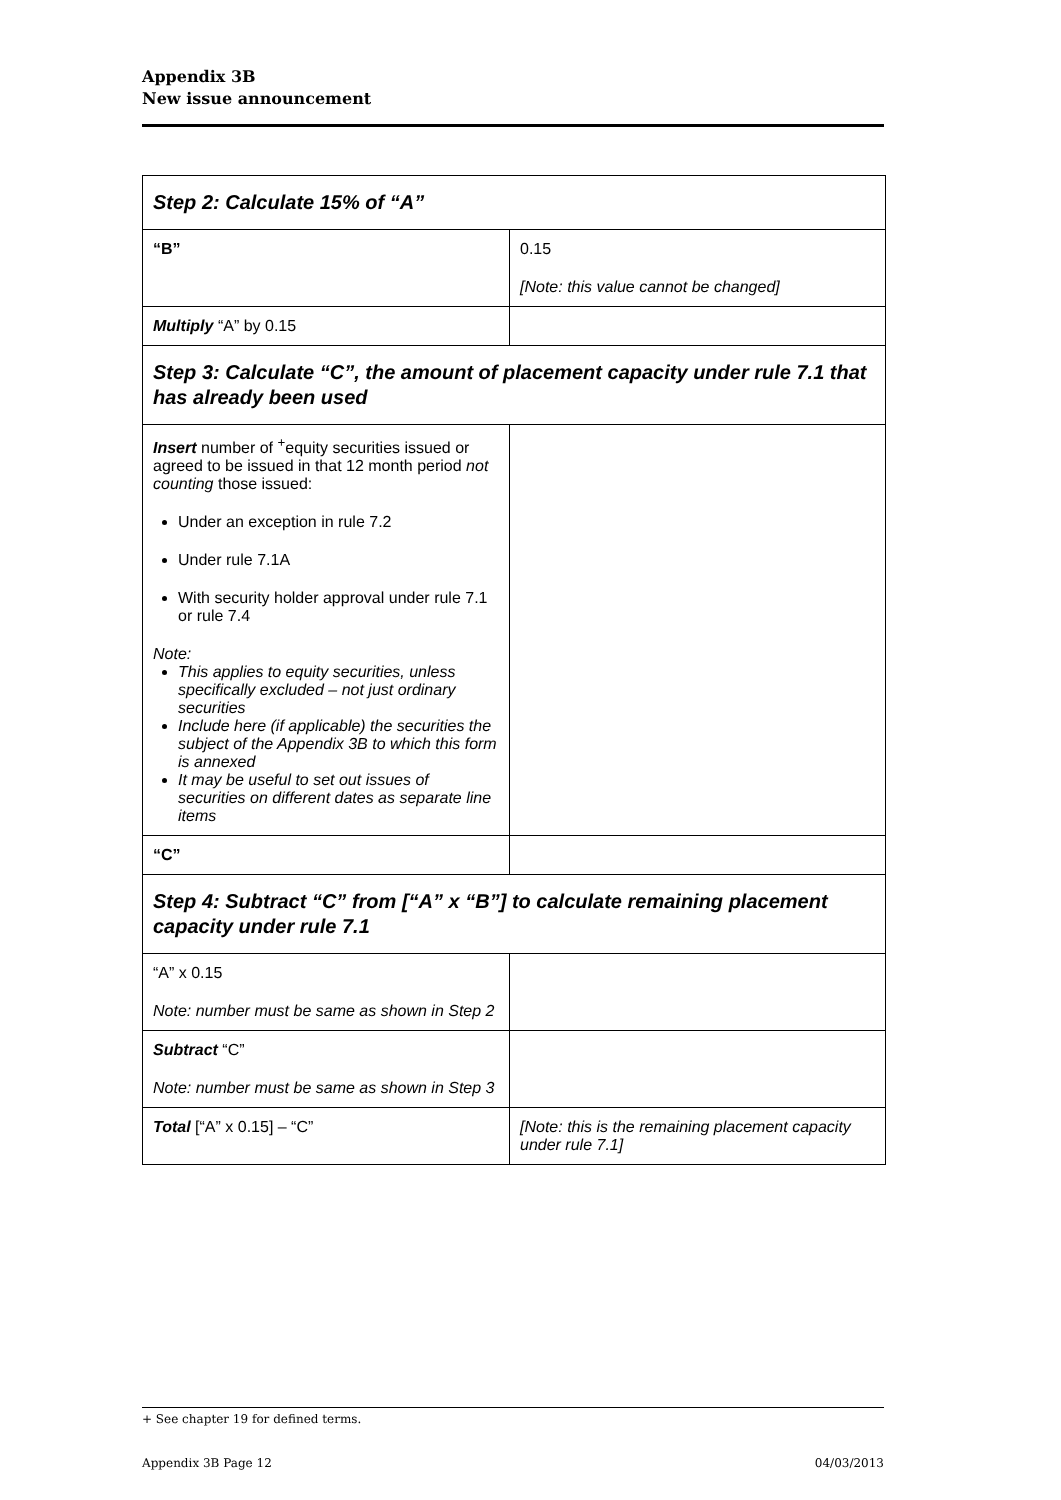Appendix 3B
New issue announcement
| Step 2: Calculate 15% of “A” | |
| “B” | 0.15 [Note: this value cannot be changed] |
| Multiply “A” by 0.15 | |
| Step 3: Calculate “C”, the amount of placement capacity under rule 7.1 that has already been used | |
| Insert number of <sup>+</sup>equity securities issued or agreed to be issued in that 12 month period not counting those issued: Under an exception in rule 7.2 Under rule 7.1A With security holder approval under rule 7.1 or rule 7.4 Note: This applies to equity securities, unless specifically excluded – not just ordinary securities Include here (if applicable) the securities the subject of the Appendix 3B to which this form is annexed It may be useful to set out issues of securities on different dates as separate line items | |
| “C” | |
| Step 4: Subtract “C” from [“A” x “B”] to calculate remaining placement capacity under rule 7.1 | |
| “A” x 0.15 Note: number must be same as shown in Step 2 | |
| Subtract “C” Note: number must be same as shown in Step 3 | |
| Total [“A” x 0.15] – “C” | [Note: this is the remaining placement capacity under rule 7.1] |
+ See chapter 19 for defined terms.
Appendix 3B Page 12 04/03/2013